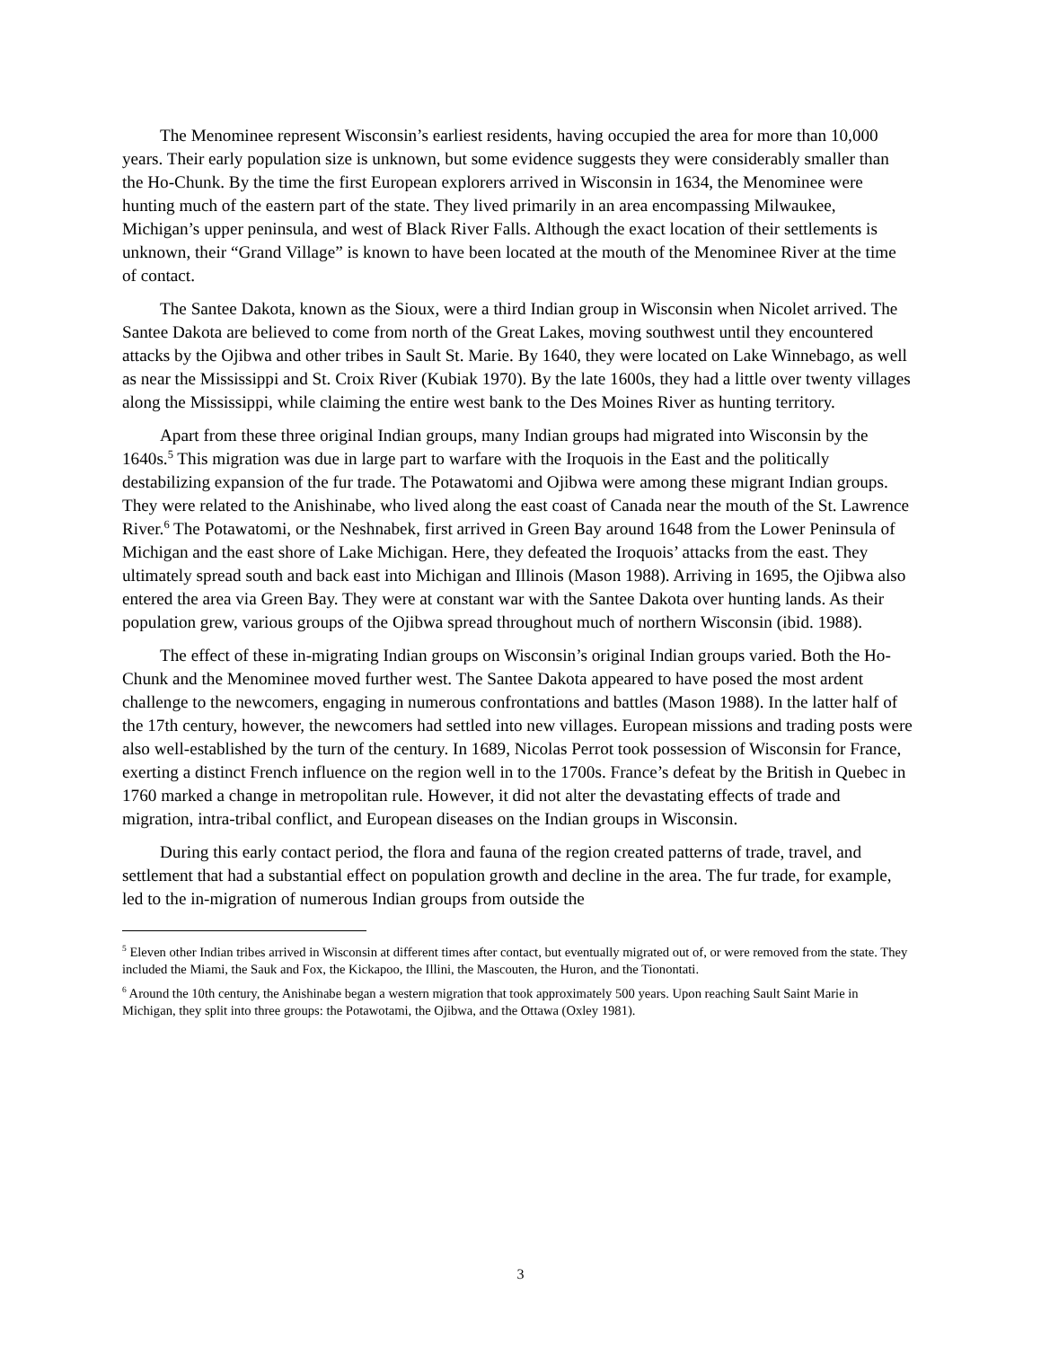The Menominee represent Wisconsin’s earliest residents, having occupied the area for more than 10,000 years. Their early population size is unknown, but some evidence suggests they were considerably smaller than the Ho-Chunk. By the time the first European explorers arrived in Wisconsin in 1634, the Menominee were hunting much of the eastern part of the state. They lived primarily in an area encompassing Milwaukee, Michigan’s upper peninsula, and west of Black River Falls. Although the exact location of their settlements is unknown, their “Grand Village” is known to have been located at the mouth of the Menominee River at the time of contact.
The Santee Dakota, known as the Sioux, were a third Indian group in Wisconsin when Nicolet arrived. The Santee Dakota are believed to come from north of the Great Lakes, moving southwest until they encountered attacks by the Ojibwa and other tribes in Sault St. Marie. By 1640, they were located on Lake Winnebago, as well as near the Mississippi and St. Croix River (Kubiak 1970). By the late 1600s, they had a little over twenty villages along the Mississippi, while claiming the entire west bank to the Des Moines River as hunting territory.
Apart from these three original Indian groups, many Indian groups had migrated into Wisconsin by the 1640s.<sup>5</sup> This migration was due in large part to warfare with the Iroquois in the East and the politically destabilizing expansion of the fur trade. The Potawatomi and Ojibwa were among these migrant Indian groups. They were related to the Anishinabe, who lived along the east coast of Canada near the mouth of the St. Lawrence River.<sup>6</sup> The Potawatomi, or the Neshnabek, first arrived in Green Bay around 1648 from the Lower Peninsula of Michigan and the east shore of Lake Michigan. Here, they defeated the Iroquois’ attacks from the east. They ultimately spread south and back east into Michigan and Illinois (Mason 1988). Arriving in 1695, the Ojibwa also entered the area via Green Bay. They were at constant war with the Santee Dakota over hunting lands. As their population grew, various groups of the Ojibwa spread throughout much of northern Wisconsin (ibid. 1988).
The effect of these in-migrating Indian groups on Wisconsin’s original Indian groups varied. Both the Ho-Chunk and the Menominee moved further west. The Santee Dakota appeared to have posed the most ardent challenge to the newcomers, engaging in numerous confrontations and battles (Mason 1988). In the latter half of the 17th century, however, the newcomers had settled into new villages. European missions and trading posts were also well-established by the turn of the century. In 1689, Nicolas Perrot took possession of Wisconsin for France, exerting a distinct French influence on the region well in to the 1700s. France’s defeat by the British in Quebec in 1760 marked a change in metropolitan rule. However, it did not alter the devastating effects of trade and migration, intra-tribal conflict, and European diseases on the Indian groups in Wisconsin.
During this early contact period, the flora and fauna of the region created patterns of trade, travel, and settlement that had a substantial effect on population growth and decline in the area. The fur trade, for example, led to the in-migration of numerous Indian groups from outside the
<sup>5</sup> Eleven other Indian tribes arrived in Wisconsin at different times after contact, but eventually migrated out of, or were removed from the state. They included the Miami, the Sauk and Fox, the Kickapoo, the Illini, the Mascouten, the Huron, and the Tionontati.
<sup>6</sup> Around the 10th century, the Anishinabe began a western migration that took approximately 500 years. Upon reaching Sault Saint Marie in Michigan, they split into three groups: the Potawotami, the Ojibwa, and the Ottawa (Oxley 1981).
3